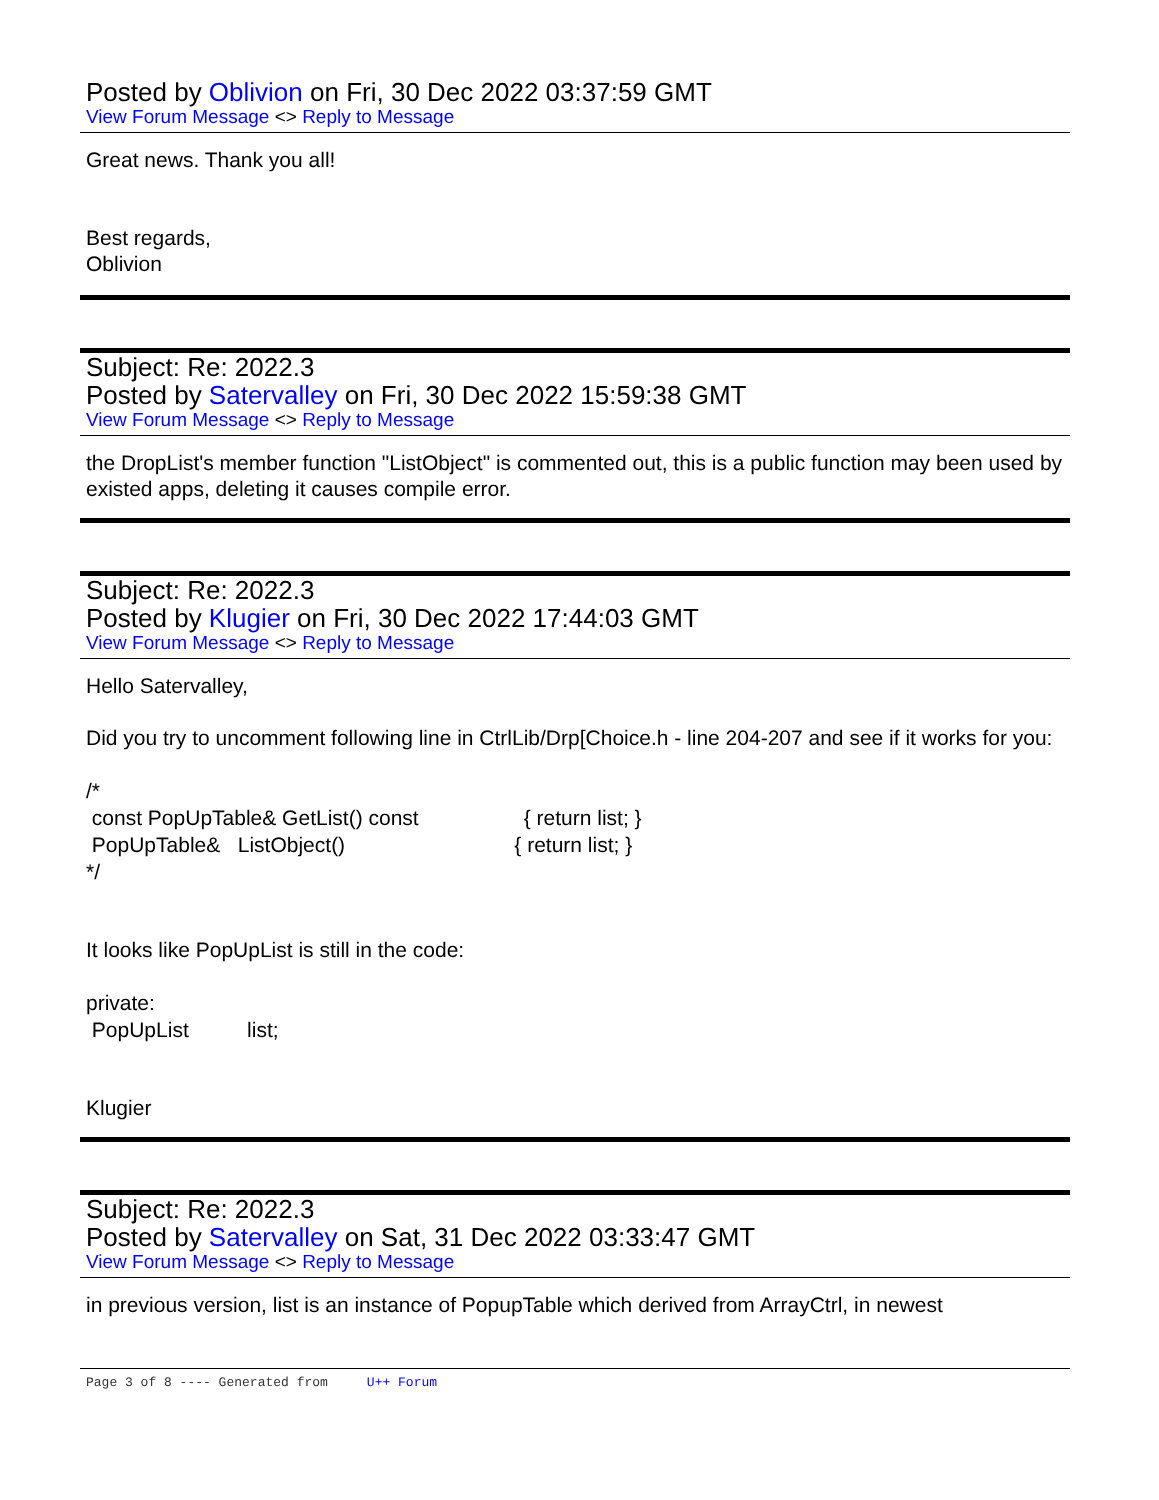Posted by Oblivion on Fri, 30 Dec 2022 03:37:59 GMT
View Forum Message <> Reply to Message
Great news. Thank you all!
Best regards,
Oblivion
Subject: Re: 2022.3
Posted by Satervalley on Fri, 30 Dec 2022 15:59:38 GMT
View Forum Message <> Reply to Message
the DropList's member function "ListObject" is commented out, this is a public function may been used by existed apps, deleting it causes compile error.
Subject: Re: 2022.3
Posted by Klugier on Fri, 30 Dec 2022 17:44:03 GMT
View Forum Message <> Reply to Message
Hello Satervalley,
Did you try to uncomment following line in CtrlLib/Drp[Choice.h - line 204-207 and see if it works for you:
/*
 const PopUpTable& GetList() const                  { return list; }
 PopUpTable&   ListObject()                             { return list; }
*/
It looks like PopUpList is still in the code:
private:
 PopUpList          list;
Klugier
Subject: Re: 2022.3
Posted by Satervalley on Sat, 31 Dec 2022 03:33:47 GMT
View Forum Message <> Reply to Message
in previous version, list is an instance of PopupTable which derived from ArrayCtrl, in newest
Page 3 of 8 ---- Generated from U++ Forum